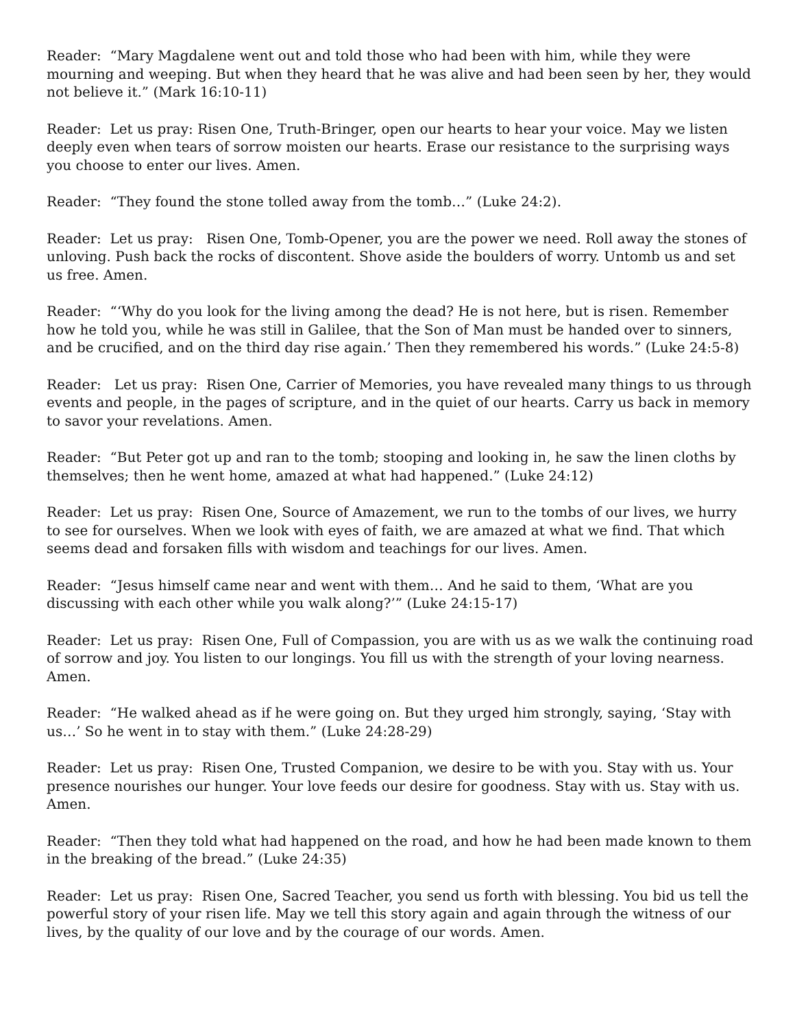Reader: “Mary Magdalene went out and told those who had been with him, while they were mourning and weeping. But when they heard that he was alive and had been seen by her, they would not believe it.” (Mark 16:10-11)
Reader: Let us pray: Risen One, Truth-Bringer, open our hearts to hear your voice. May we listen deeply even when tears of sorrow moisten our hearts. Erase our resistance to the surprising ways you choose to enter our lives. Amen.
Reader: “They found the stone tolled away from the tomb…” (Luke 24:2).
Reader: Let us pray: Risen One, Tomb-Opener, you are the power we need. Roll away the stones of unloving. Push back the rocks of discontent. Shove aside the boulders of worry. Untomb us and set us free. Amen.
Reader: “‘Why do you look for the living among the dead? He is not here, but is risen. Remember how he told you, while he was still in Galilee, that the Son of Man must be handed over to sinners, and be crucified, and on the third day rise again.’ Then they remembered his words.” (Luke 24:5-8)
Reader: Let us pray: Risen One, Carrier of Memories, you have revealed many things to us through events and people, in the pages of scripture, and in the quiet of our hearts. Carry us back in memory to savor your revelations. Amen.
Reader: “But Peter got up and ran to the tomb; stooping and looking in, he saw the linen cloths by themselves; then he went home, amazed at what had happened.” (Luke 24:12)
Reader: Let us pray: Risen One, Source of Amazement, we run to the tombs of our lives, we hurry to see for ourselves. When we look with eyes of faith, we are amazed at what we find. That which seems dead and forsaken fills with wisdom and teachings for our lives. Amen.
Reader: “Jesus himself came near and went with them… And he said to them, ‘What are you discussing with each other while you walk along?’” (Luke 24:15-17)
Reader: Let us pray: Risen One, Full of Compassion, you are with us as we walk the continuing road of sorrow and joy. You listen to our longings. You fill us with the strength of your loving nearness. Amen.
Reader: “He walked ahead as if he were going on. But they urged him strongly, saying, ‘Stay with us…’ So he went in to stay with them.” (Luke 24:28-29)
Reader: Let us pray: Risen One, Trusted Companion, we desire to be with you. Stay with us. Your presence nourishes our hunger. Your love feeds our desire for goodness. Stay with us. Stay with us. Amen.
Reader: “Then they told what had happened on the road, and how he had been made known to them in the breaking of the bread.” (Luke 24:35)
Reader: Let us pray: Risen One, Sacred Teacher, you send us forth with blessing. You bid us tell the powerful story of your risen life. May we tell this story again and again through the witness of our lives, by the quality of our love and by the courage of our words. Amen.